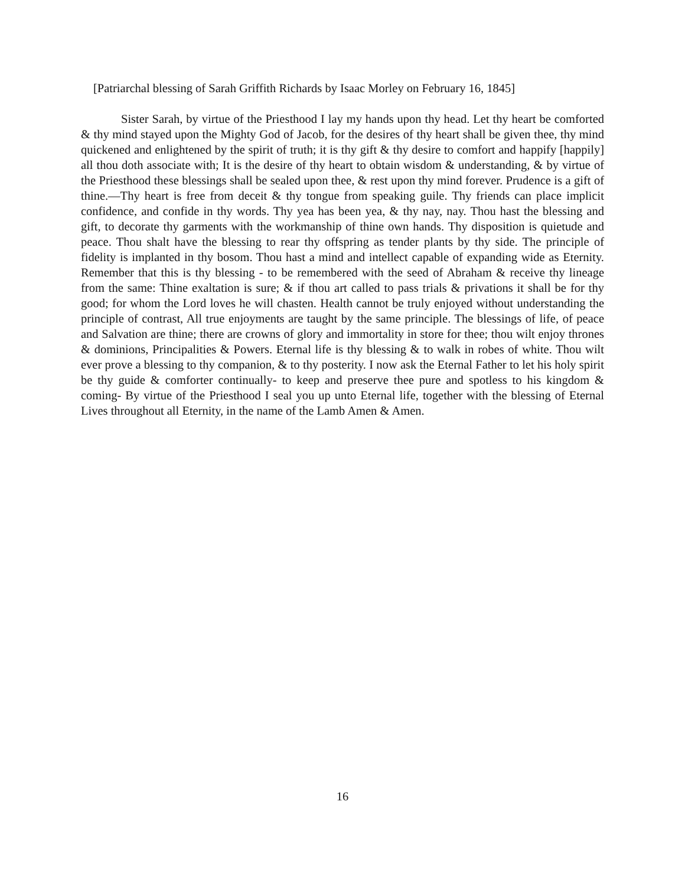[Patriarchal blessing of Sarah Griffith Richards by Isaac Morley on February 16, 1845]
Sister Sarah, by virtue of the Priesthood I lay my hands upon thy head. Let thy heart be comforted & thy mind stayed upon the Mighty God of Jacob, for the desires of thy heart shall be given thee, thy mind quickened and enlightened by the spirit of truth; it is thy gift & thy desire to comfort and happify [happily] all thou doth associate with; It is the desire of thy heart to obtain wisdom & understanding, & by virtue of the Priesthood these blessings shall be sealed upon thee, & rest upon thy mind forever. Prudence is a gift of thine.—Thy heart is free from deceit & thy tongue from speaking guile. Thy friends can place implicit confidence, and confide in thy words. Thy yea has been yea, & thy nay, nay. Thou hast the blessing and gift, to decorate thy garments with the workmanship of thine own hands. Thy disposition is quietude and peace. Thou shalt have the blessing to rear thy offspring as tender plants by thy side. The principle of fidelity is implanted in thy bosom. Thou hast a mind and intellect capable of expanding wide as Eternity. Remember that this is thy blessing - to be remembered with the seed of Abraham & receive thy lineage from the same: Thine exaltation is sure; & if thou art called to pass trials & privations it shall be for thy good; for whom the Lord loves he will chasten. Health cannot be truly enjoyed without understanding the principle of contrast, All true enjoyments are taught by the same principle. The blessings of life, of peace and Salvation are thine; there are crowns of glory and immortality in store for thee; thou wilt enjoy thrones & dominions, Principalities & Powers. Eternal life is thy blessing & to walk in robes of white. Thou wilt ever prove a blessing to thy companion, & to thy posterity. I now ask the Eternal Father to let his holy spirit be thy guide & comforter continually- to keep and preserve thee pure and spotless to his kingdom & coming- By virtue of the Priesthood I seal you up unto Eternal life, together with the blessing of Eternal Lives throughout all Eternity, in the name of the Lamb Amen & Amen.
16